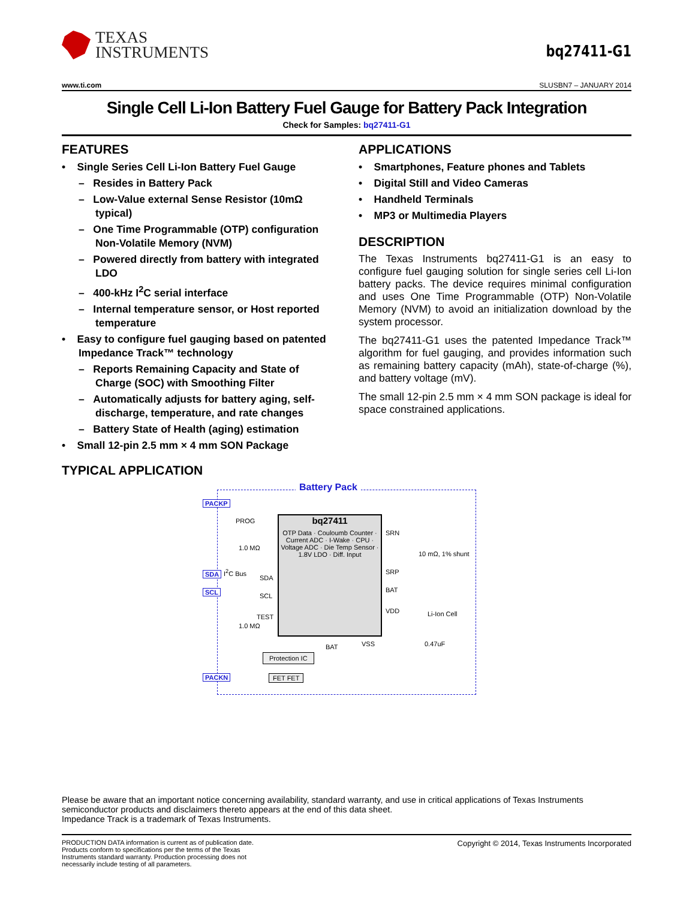TEXAS
INSTRUMENTS
bq27411-G1
www.ti.com SLUSBN7 – JANUARY 2014
Single Cell Li-Ion Battery Fuel Gauge for Battery Pack Integration
Check for Samples: bq27411-G1
FEATURES
• Single Series Cell Li-Ion Battery Fuel Gauge
– Resides in Battery Pack
– Low-Value external Sense Resistor (10mΩ typical)
– One Time Programmable (OTP) configuration Non-Volatile Memory (NVM)
– Powered directly from battery with integrated LDO
– 400-kHz I<sup>2</sup>C serial interface
– Internal temperature sensor, or Host reported temperature
• Easy to configure fuel gauging based on patented Impedance Track™ technology
– Reports Remaining Capacity and State of Charge (SOC) with Smoothing Filter
– Automatically adjusts for battery aging, self-discharge, temperature, and rate changes
– Battery State of Health (aging) estimation
• Small 12-pin 2.5 mm × 4 mm SON Package
APPLICATIONS
• Smartphones, Feature phones and Tablets
• Digital Still and Video Cameras
• Handheld Terminals
• MP3 or Multimedia Players
DESCRIPTION
The Texas Instruments bq27411-G1 is an easy to configure fuel gauging solution for single series cell Li-Ion battery packs. The device requires minimal configuration and uses One Time Programmable (OTP) Non-Volatile Memory (NVM) to avoid an initialization download by the system processor.
The bq27411-G1 uses the patented Impedance Track™ algorithm for fuel gauging, and provides information such as remaining battery capacity (mAh), state-of-charge (%), and battery voltage (mV).
The small 12-pin 2.5 mm × 4 mm SON package is ideal for space constrained applications.
TYPICAL APPLICATION
Battery Pack
PACKP
SDA
SCL
PACKN
bq27411
OTP Data · Couloumb Counter · Current ADC · I-Wake · CPU · Voltage ADC · Die Temp Sensor · 1.8V LDO · Diff. Input
PROG
I<sup>2</sup>C Bus
1.0 MΩ
1.0 MΩ
SDA
SCL
TEST
SRN
SRP
BAT
VDD
VSS
10 mΩ, 1% shunt
Li-Ion Cell
0.47uF
BAT
Protection IC
FET FET
Please be aware that an important notice concerning availability, standard warranty, and use in critical applications of Texas Instruments semiconductor products and disclaimers thereto appears at the end of this data sheet.
Impedance Track is a trademark of Texas Instruments.
PRODUCTION DATA information is current as of publication date. Products conform to specifications per the terms of the Texas Instruments standard warranty. Production processing does not necessarily include testing of all parameters.
Copyright © 2014, Texas Instruments Incorporated